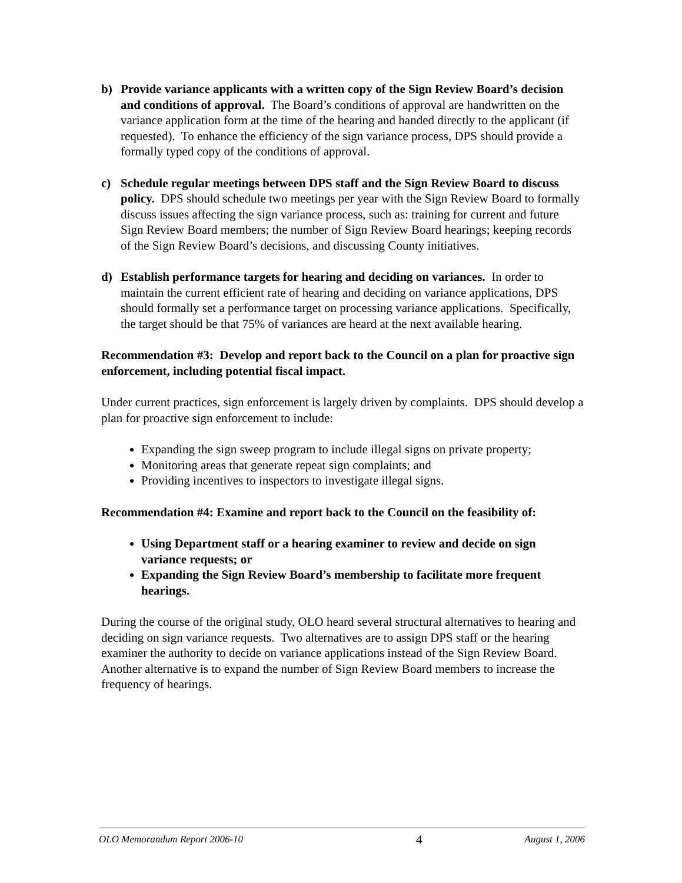b) Provide variance applicants with a written copy of the Sign Review Board’s decision and conditions of approval. The Board’s conditions of approval are handwritten on the variance application form at the time of the hearing and handed directly to the applicant (if requested). To enhance the efficiency of the sign variance process, DPS should provide a formally typed copy of the conditions of approval.
c) Schedule regular meetings between DPS staff and the Sign Review Board to discuss policy. DPS should schedule two meetings per year with the Sign Review Board to formally discuss issues affecting the sign variance process, such as: training for current and future Sign Review Board members; the number of Sign Review Board hearings; keeping records of the Sign Review Board’s decisions, and discussing County initiatives.
d) Establish performance targets for hearing and deciding on variances. In order to maintain the current efficient rate of hearing and deciding on variance applications, DPS should formally set a performance target on processing variance applications. Specifically, the target should be that 75% of variances are heard at the next available hearing.
Recommendation #3: Develop and report back to the Council on a plan for proactive sign enforcement, including potential fiscal impact.
Under current practices, sign enforcement is largely driven by complaints. DPS should develop a plan for proactive sign enforcement to include:
Expanding the sign sweep program to include illegal signs on private property;
Monitoring areas that generate repeat sign complaints; and
Providing incentives to inspectors to investigate illegal signs.
Recommendation #4: Examine and report back to the Council on the feasibility of:
Using Department staff or a hearing examiner to review and decide on sign variance requests; or
Expanding the Sign Review Board’s membership to facilitate more frequent hearings.
During the course of the original study, OLO heard several structural alternatives to hearing and deciding on sign variance requests. Two alternatives are to assign DPS staff or the hearing examiner the authority to decide on variance applications instead of the Sign Review Board. Another alternative is to expand the number of Sign Review Board members to increase the frequency of hearings.
OLO Memorandum Report 2006-10 4 August 1, 2006